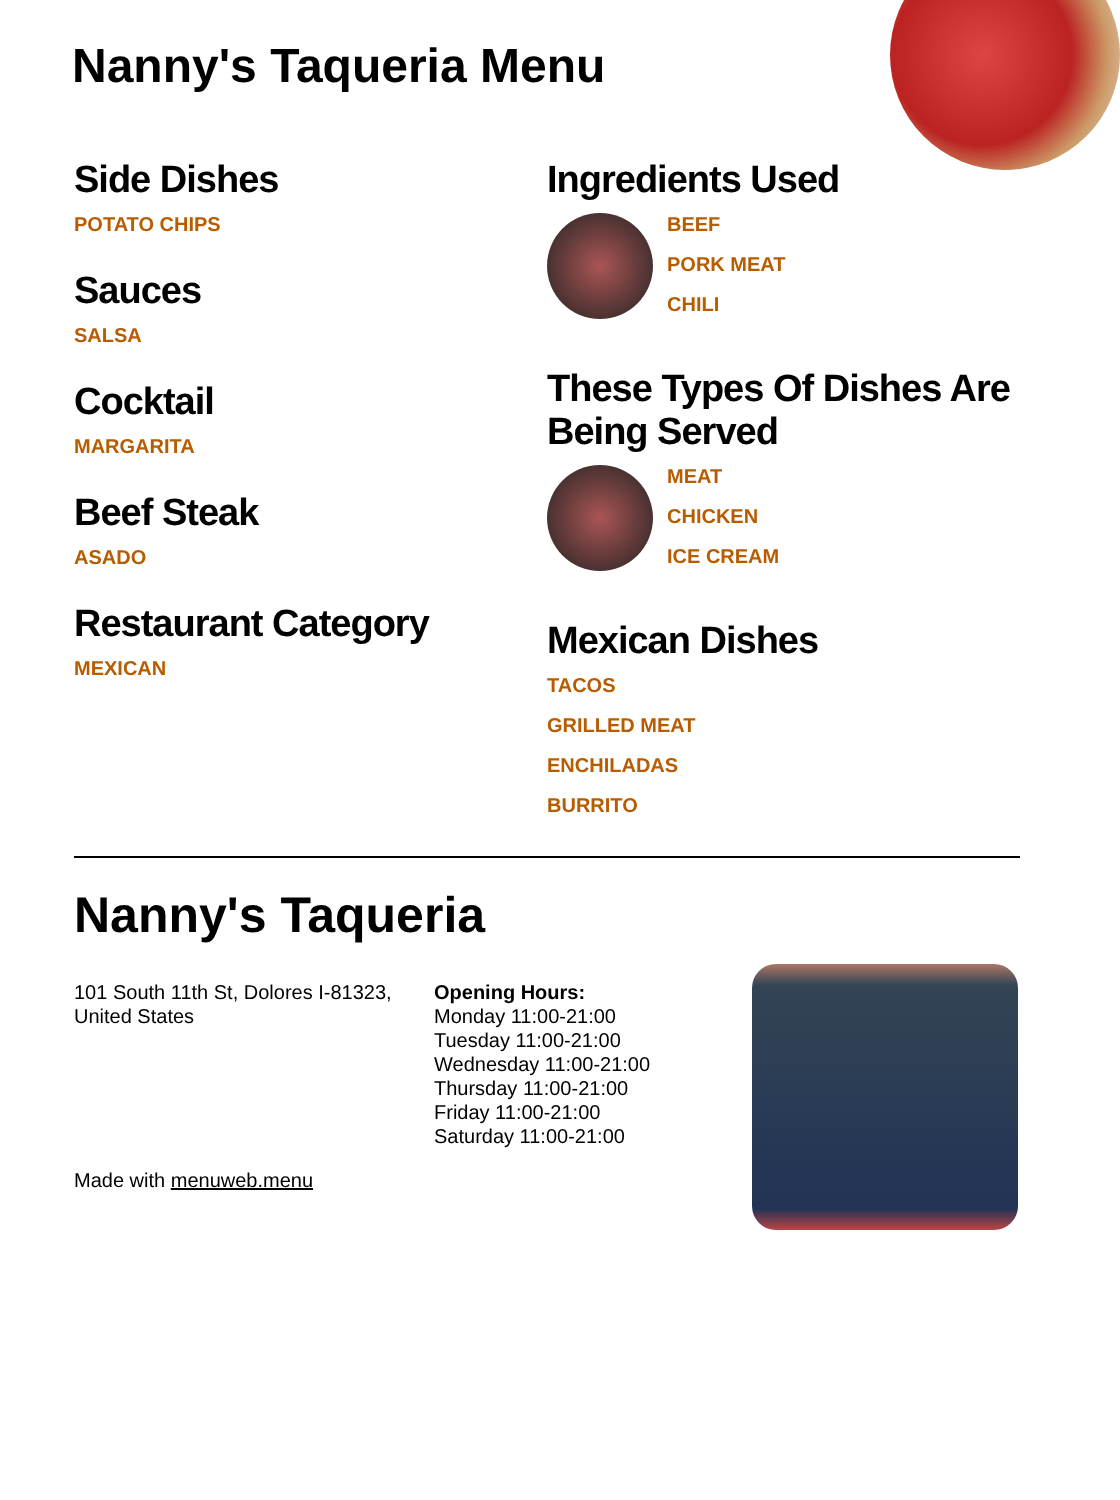Nanny's Taqueria Menu
Side Dishes
POTATO CHIPS
Sauces
SALSA
Cocktail
MARGARITA
Beef Steak
ASADO
Restaurant Category
MEXICAN
Ingredients Used
BEEF
PORK MEAT
CHILI
These Types Of Dishes Are Being Served
MEAT
CHICKEN
ICE CREAM
Mexican Dishes
TACOS
GRILLED MEAT
ENCHILADAS
BURRITO
Nanny's Taqueria
101 South 11th St, Dolores I-81323, United States
Made with menuweb.menu
Opening Hours:
Monday 11:00-21:00
Tuesday 11:00-21:00
Wednesday 11:00-21:00
Thursday 11:00-21:00
Friday 11:00-21:00
Saturday 11:00-21:00